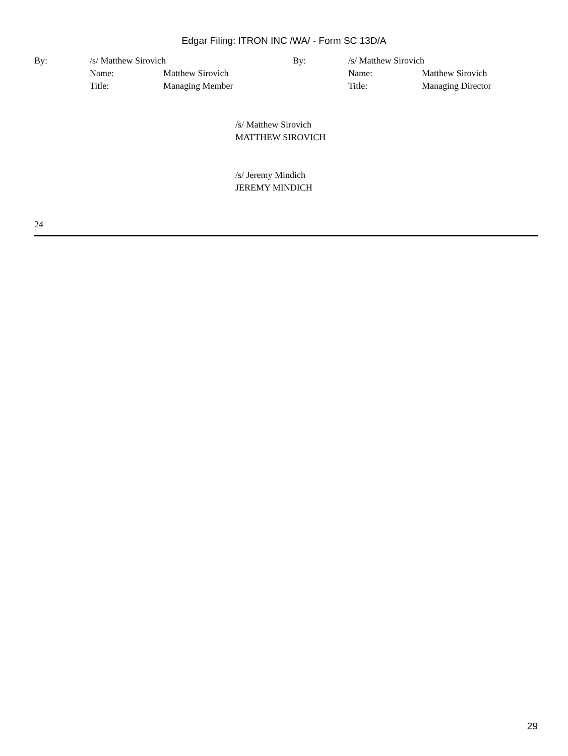Edgar Filing: ITRON INC /WA/ - Form SC 13D/A
| By: | /s/ Matthew Sirovich | | By: | /s/ Matthew Sirovich | |
| | Name: | Matthew Sirovich | | Name: | Matthew Sirovich |
| | Title: | Managing Member | | Title: | Managing Director |
/s/ Matthew Sirovich
MATTHEW SIROVICH
/s/ Jeremy Mindich
JEREMY MINDICH
24
29